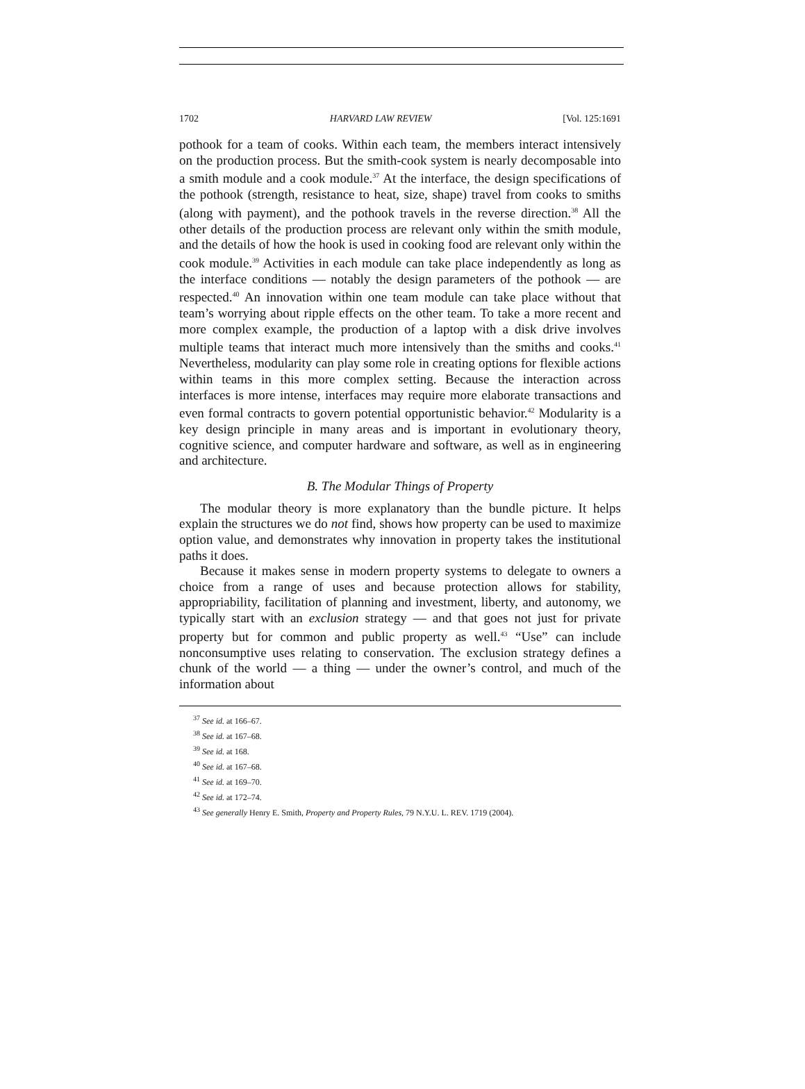1702 HARVARD LAW REVIEW [Vol. 125:1691
pothook for a team of cooks. Within each team, the members interact intensively on the production process. But the smith-cook system is nearly decomposable into a smith module and a cook module.<sup>37</sup> At the interface, the design specifications of the pothook (strength, resistance to heat, size, shape) travel from cooks to smiths (along with payment), and the pothook travels in the reverse direction.<sup>38</sup> All the other details of the production process are relevant only within the smith module, and the details of how the hook is used in cooking food are relevant only within the cook module.<sup>39</sup> Activities in each module can take place independently as long as the interface conditions — notably the design parameters of the pothook — are respected.<sup>40</sup> An innovation within one team module can take place without that team’s worrying about ripple effects on the other team. To take a more recent and more complex example, the production of a laptop with a disk drive involves multiple teams that interact much more intensively than the smiths and cooks.<sup>41</sup> Nevertheless, modularity can play some role in creating options for flexible actions within teams in this more complex setting. Because the interaction across interfaces is more intense, interfaces may require more elaborate transactions and even formal contracts to govern potential opportunistic behavior.<sup>42</sup> Modularity is a key design principle in many areas and is important in evolutionary theory, cognitive science, and computer hardware and software, as well as in engineering and architecture.
B. The Modular Things of Property
The modular theory is more explanatory than the bundle picture. It helps explain the structures we do not find, shows how property can be used to maximize option value, and demonstrates why innovation in property takes the institutional paths it does.
Because it makes sense in modern property systems to delegate to owners a choice from a range of uses and because protection allows for stability, appropriability, facilitation of planning and investment, liberty, and autonomy, we typically start with an exclusion strategy — and that goes not just for private property but for common and public property as well.<sup>43</sup> “Use” can include nonconsumptive uses relating to conservation. The exclusion strategy defines a chunk of the world — a thing — under the owner’s control, and much of the information about
<sup>37</sup> See id. at 166–67.
<sup>38</sup> See id. at 167–68.
<sup>39</sup> See id. at 168.
<sup>40</sup> See id. at 167–68.
<sup>41</sup> See id. at 169–70.
<sup>42</sup> See id. at 172–74.
<sup>43</sup> See generally Henry E. Smith, Property and Property Rules, 79 N.Y.U. L. REV. 1719 (2004).